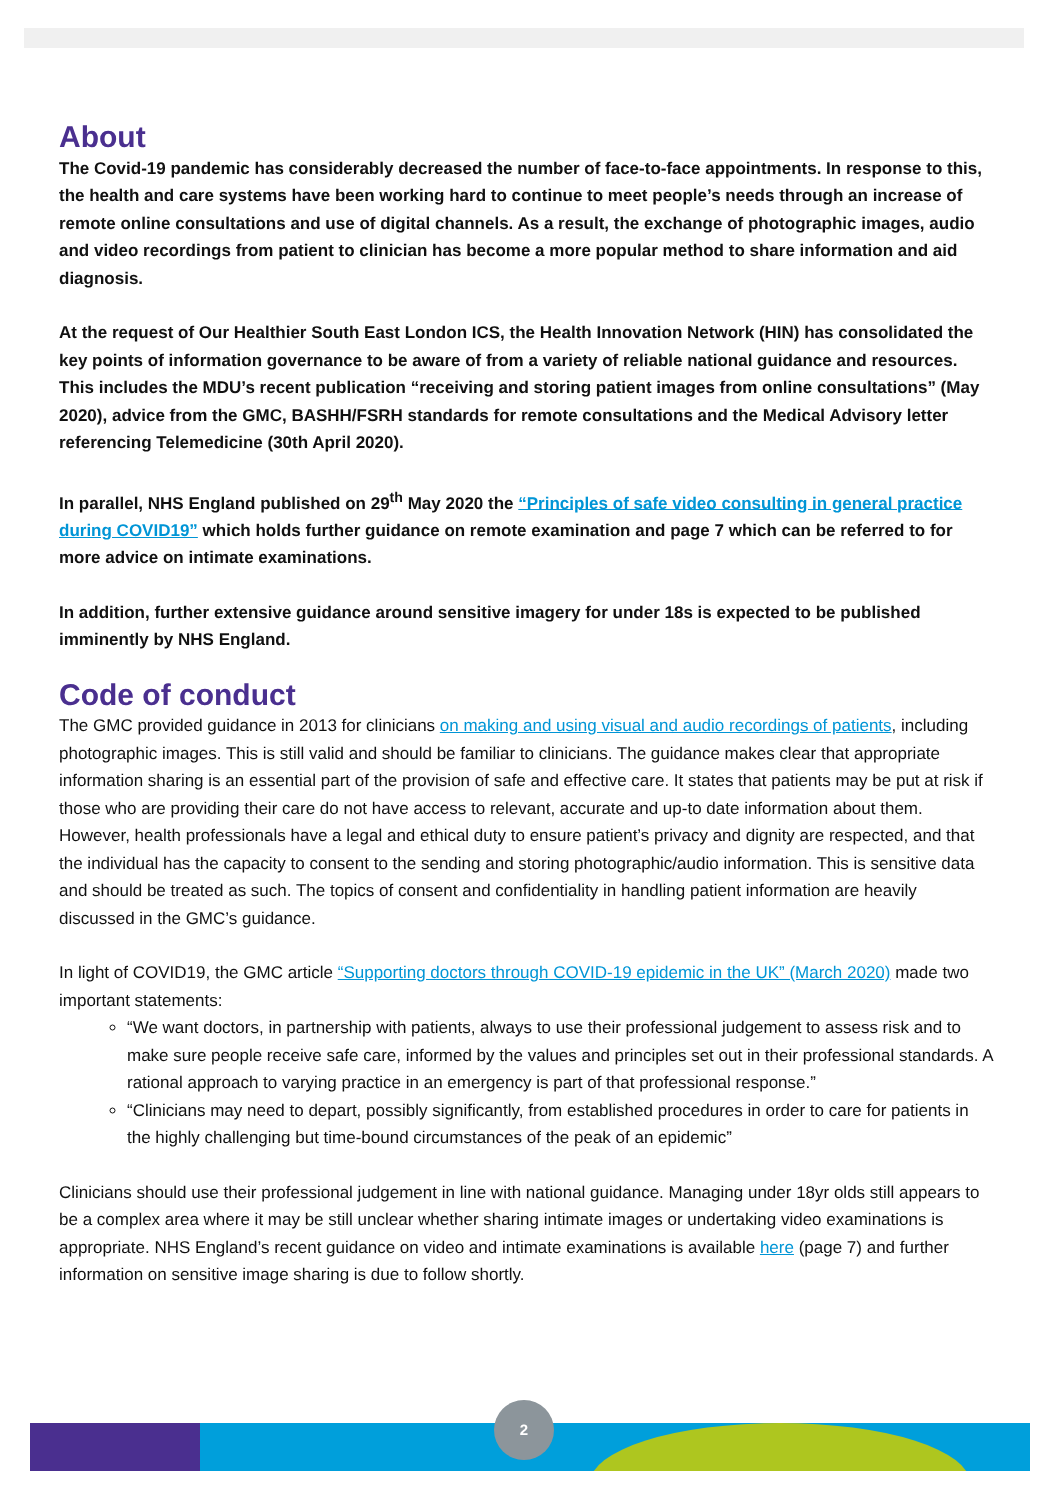About
The Covid-19 pandemic has considerably decreased the number of face-to-face appointments. In response to this, the health and care systems have been working hard to continue to meet people’s needs through an increase of remote online consultations and use of digital channels. As a result, the exchange of photographic images, audio and video recordings from patient to clinician has become a more popular method to share information and aid diagnosis.
At the request of Our Healthier South East London ICS, the Health Innovation Network (HIN) has consolidated the key points of information governance to be aware of from a variety of reliable national guidance and resources. This includes the MDU’s recent publication “receiving and storing patient images from online consultations” (May 2020), advice from the GMC, BASHH/FSRH standards for remote consultations and the Medical Advisory letter referencing Telemedicine (30th April 2020).
In parallel, NHS England published on 29<sup>th</sup> May 2020 the “Principles of safe video consulting in general practice during COVID19” which holds further guidance on remote examination and page 7 which can be referred to for more advice on intimate examinations.
In addition, further extensive guidance around sensitive imagery for under 18s is expected to be published imminently by NHS England.
Code of conduct
The GMC provided guidance in 2013 for clinicians on making and using visual and audio recordings of patients, including photographic images. This is still valid and should be familiar to clinicians. The guidance makes clear that appropriate information sharing is an essential part of the provision of safe and effective care. It states that patients may be put at risk if those who are providing their care do not have access to relevant, accurate and up-to date information about them. However, health professionals have a legal and ethical duty to ensure patient’s privacy and dignity are respected, and that the individual has the capacity to consent to the sending and storing photographic/audio information. This is sensitive data and should be treated as such. The topics of consent and confidentiality in handling patient information are heavily discussed in the GMC’s guidance.
In light of COVID19, the GMC article “Supporting doctors through COVID-19 epidemic in the UK” (March 2020) made two important statements:
“We want doctors, in partnership with patients, always to use their professional judgement to assess risk and to make sure people receive safe care, informed by the values and principles set out in their professional standards. A rational approach to varying practice in an emergency is part of that professional response.”
“Clinicians may need to depart, possibly significantly, from established procedures in order to care for patients in the highly challenging but time-bound circumstances of the peak of an epidemic”
Clinicians should use their professional judgement in line with national guidance. Managing under 18yr olds still appears to be a complex area where it may be still unclear whether sharing intimate images or undertaking video examinations is appropriate. NHS England’s recent guidance on video and intimate examinations is available here (page 7) and further information on sensitive image sharing is due to follow shortly.
2